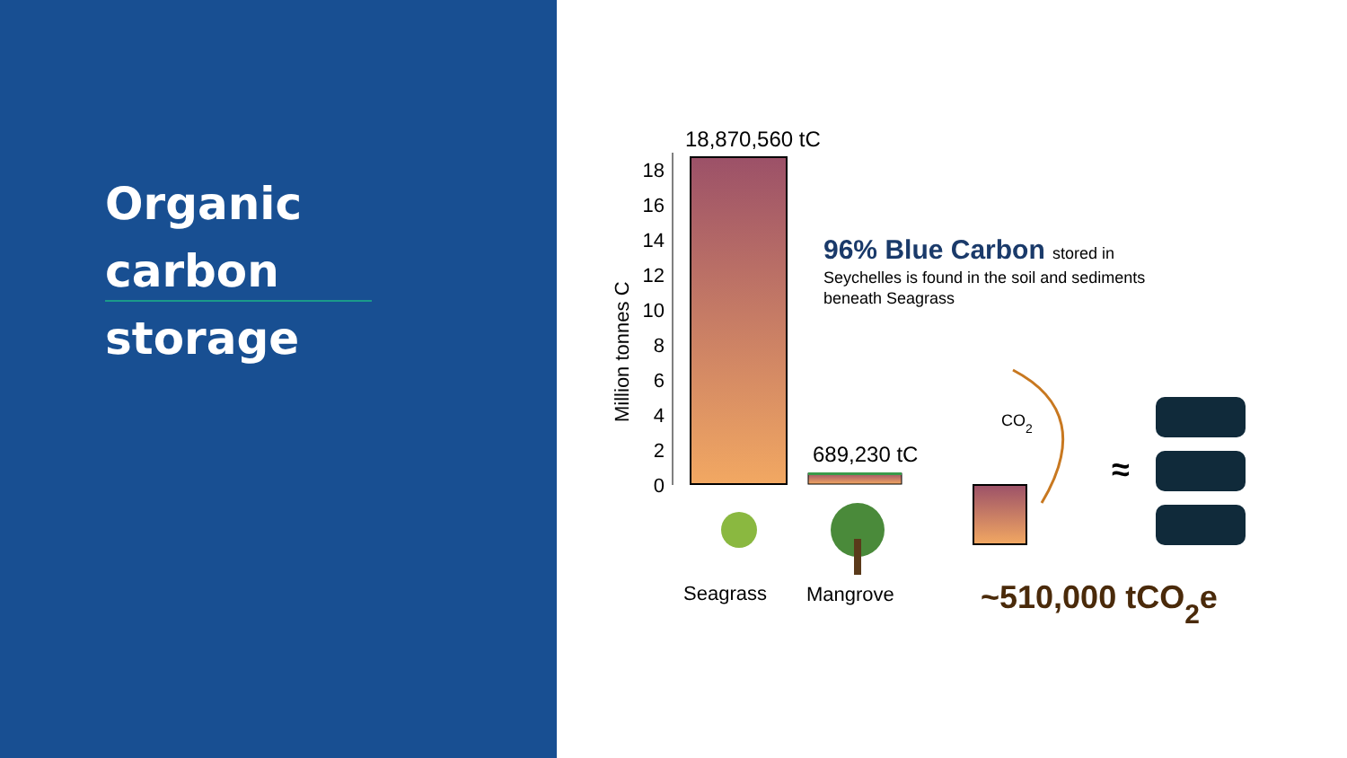Organic
carbon
storage
18,870,560 tC
18
16
14
12
10
8
6
4
2
0
Million tonnes C
689,230 tC
96% Blue Carbon stored in
Seychelles is found in the soil and sediments
beneath Seagrass
Seagrass
Mangrove
CO2
≈
~510,000 tCO2e